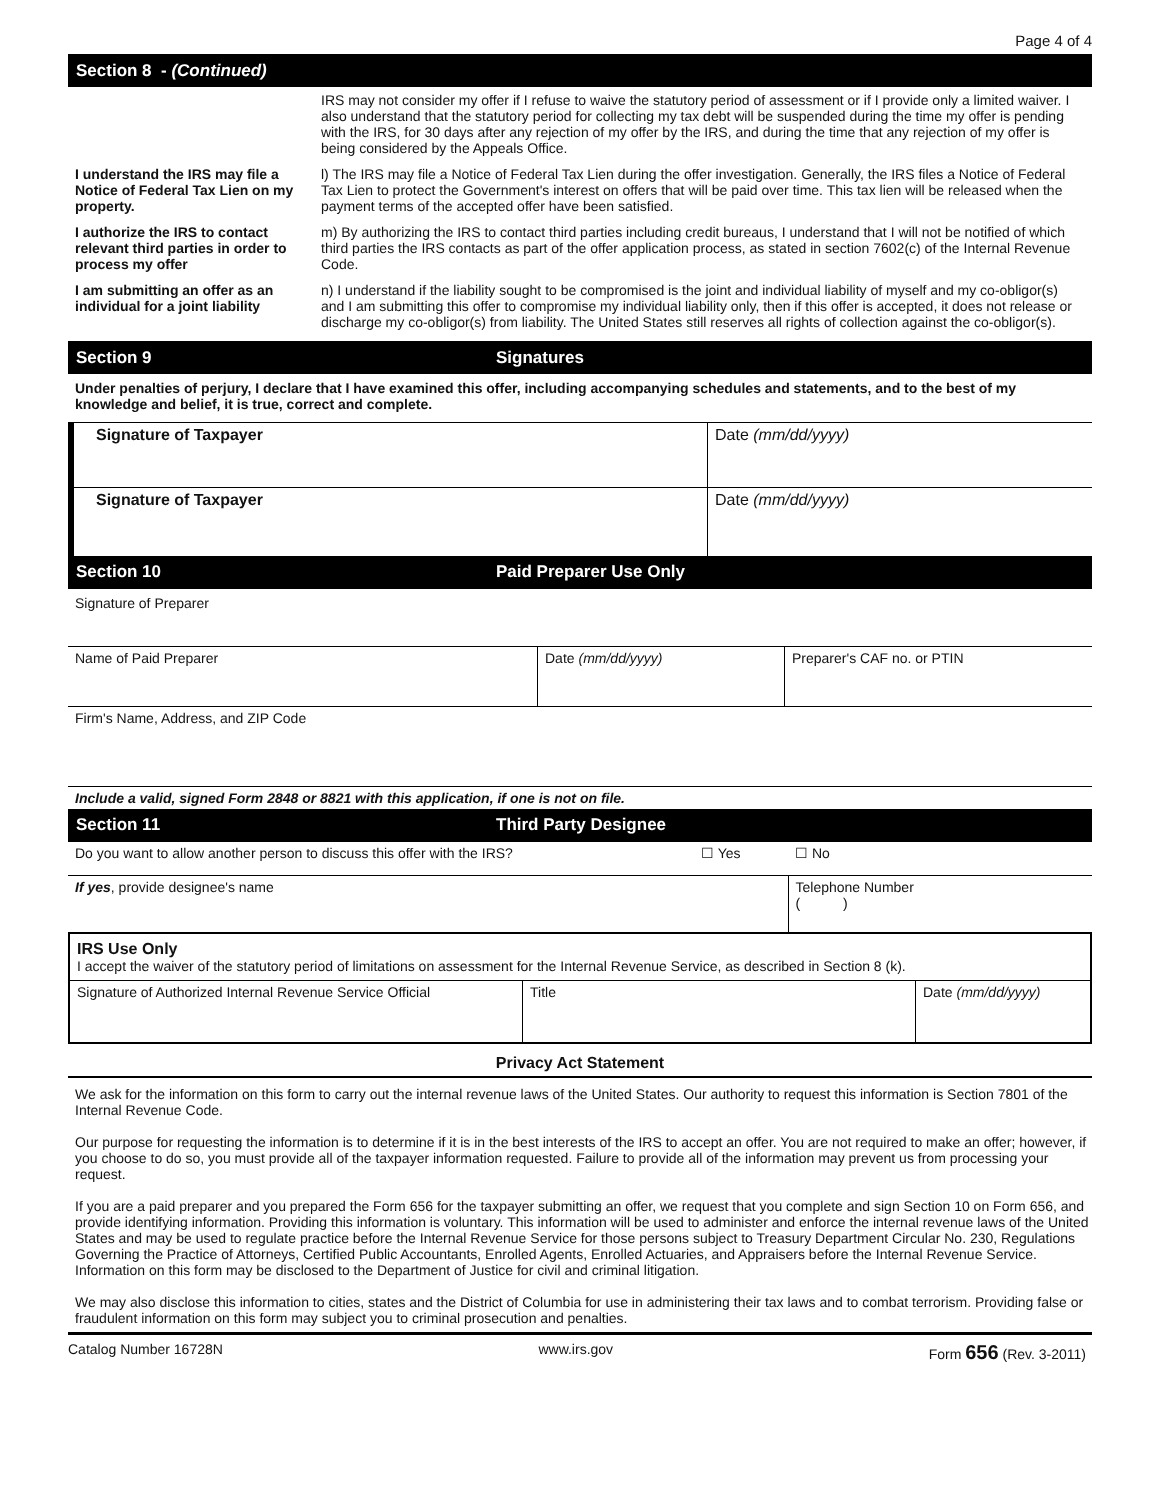Page 4 of 4
Section 8 - (Continued)
| | IRS may not consider my offer if I refuse to waive the statutory period of assessment or if I provide only a limited waiver. I also understand that the statutory period for collecting my tax debt will be suspended during the time my offer is pending with the IRS, for 30 days after any rejection of my offer by the IRS, and during the time that any rejection of my offer is being considered by the Appeals Office. |
| I understand the IRS may file a Notice of Federal Tax Lien on my property. | l) The IRS may file a Notice of Federal Tax Lien during the offer investigation. Generally, the IRS files a Notice of Federal Tax Lien to protect the Government's interest on offers that will be paid over time. This tax lien will be released when the payment terms of the accepted offer have been satisfied. |
| I authorize the IRS to contact relevant third parties in order to process my offer | m) By authorizing the IRS to contact third parties including credit bureaus, I understand that I will not be notified of which third parties the IRS contacts as part of the offer application process, as stated in section 7602(c) of the Internal Revenue Code. |
| I am submitting an offer as an individual for a joint liability | n) I understand if the liability sought to be compromised is the joint and individual liability of myself and my co-obligor(s) and I am submitting this offer to compromise my individual liability only, then if this offer is accepted, it does not release or discharge my co-obligor(s) from liability. The United States still reserves all rights of collection against the co-obligor(s). |
Section 9 Signatures
Under penalties of perjury, I declare that I have examined this offer, including accompanying schedules and statements, and to the best of my knowledge and belief, it is true, correct and complete.
| Signature of Taxpayer | Date (mm/dd/yyyy) |
| Signature of Taxpayer | Date (mm/dd/yyyy) |
Section 10 Paid Preparer Use Only
Signature of Preparer
| Name of Paid Preparer | Date (mm/dd/yyyy) | Preparer's CAF no. or PTIN |
| Firm's Name, Address, and ZIP Code | | |
| Include a valid, signed Form 2848 or 8821 with this application, if one is not on file. | | |
Section 11 Third Party Designee
| Do you want to allow another person to discuss this offer with the IRS? | ☐ Yes | ☐ No |
| If yes , provide designee's name | | Telephone Number ( ) |
IRS Use Only
I accept the waiver of the statutory period of limitations on assessment for the Internal Revenue Service, as described in Section 8 (k).
| Signature of Authorized Internal Revenue Service Official | Title | Date (mm/dd/yyyy) |
Privacy Act Statement
We ask for the information on this form to carry out the internal revenue laws of the United States. Our authority to request this information is Section 7801 of the Internal Revenue Code.
Our purpose for requesting the information is to determine if it is in the best interests of the IRS to accept an offer. You are not required to make an offer; however, if you choose to do so, you must provide all of the taxpayer information requested. Failure to provide all of the information may prevent us from processing your request.
If you are a paid preparer and you prepared the Form 656 for the taxpayer submitting an offer, we request that you complete and sign Section 10 on Form 656, and provide identifying information. Providing this information is voluntary. This information will be used to administer and enforce the internal revenue laws of the United States and may be used to regulate practice before the Internal Revenue Service for those persons subject to Treasury Department Circular No. 230, Regulations Governing the Practice of Attorneys, Certified Public Accountants, Enrolled Agents, Enrolled Actuaries, and Appraisers before the Internal Revenue Service. Information on this form may be disclosed to the Department of Justice for civil and criminal litigation.
We may also disclose this information to cities, states and the District of Columbia for use in administering their tax laws and to combat terrorism. Providing false or fraudulent information on this form may subject you to criminal prosecution and penalties.
Catalog Number 16728N www.irs.gov Form 656 (Rev. 3-2011)